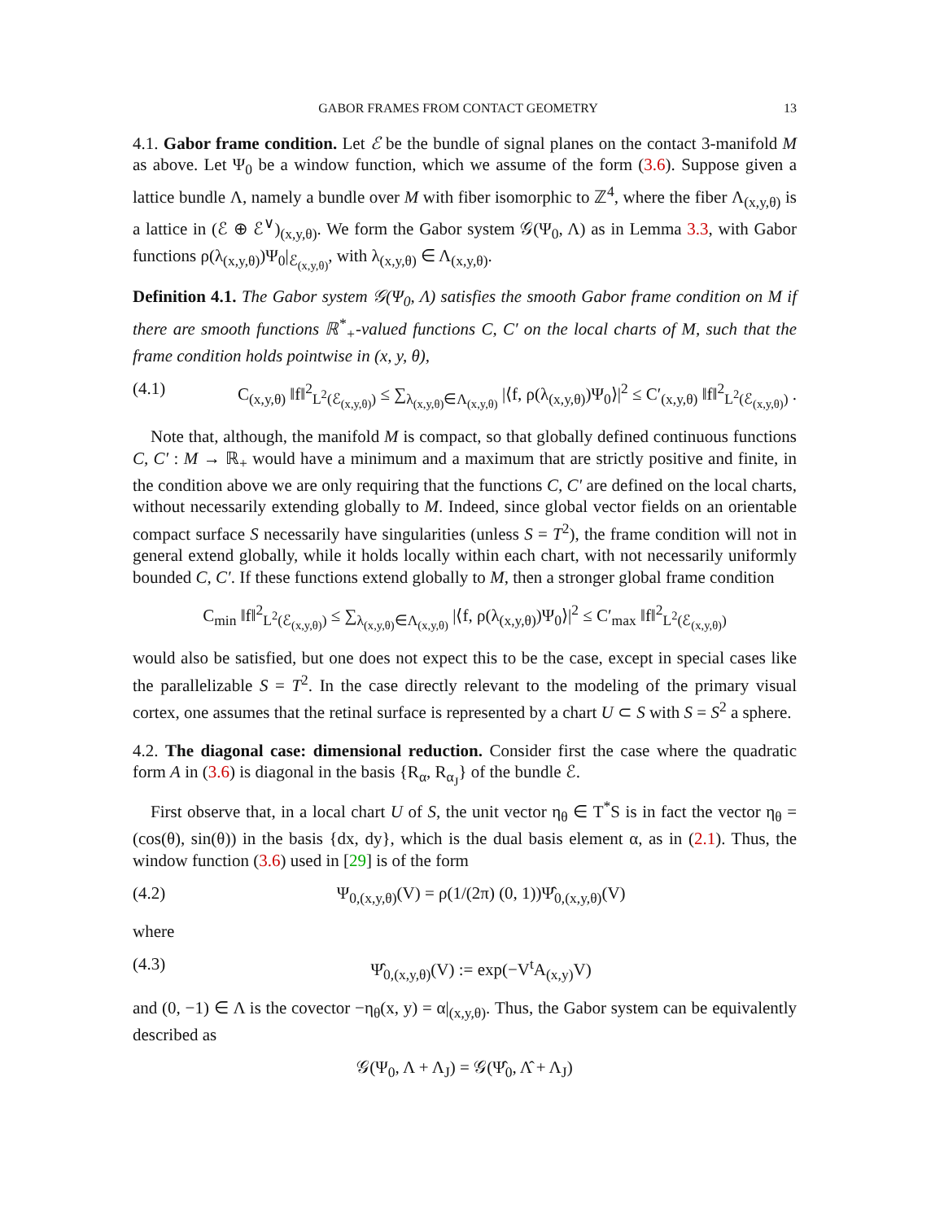GABOR FRAMES FROM CONTACT GEOMETRY 13
4.1. Gabor frame condition. Let ℰ be the bundle of signal planes on the contact 3-manifold M as above. Let Ψ<sub>0</sub> be a window function, which we assume of the form (3.6). Suppose given a lattice bundle Λ, namely a bundle over M with fiber isomorphic to ℤ<sup>4</sup>, where the fiber Λ<sub>(x,y,θ)</sub> is a lattice in (ℰ ⊕ ℰ<sup>∨</sup>)<sub>(x,y,θ)</sub>. We form the Gabor system 𝒢(Ψ<sub>0</sub>, Λ) as in Lemma 3.3, with Gabor functions ρ(λ<sub>(x,y,θ)</sub>)Ψ<sub>0</sub>|<sub>ℰ<sub>(x,y,θ)</sub></sub>, with λ<sub>(x,y,θ)</sub> ∈ Λ<sub>(x,y,θ)</sub>.
Definition 4.1. The Gabor system 𝒢(Ψ<sub>0</sub>, Λ) satisfies the smooth Gabor frame condition on M if there are smooth functions ℝ<sup>*</sup><sub>+</sub>-valued functions C, C′ on the local charts of M, such that the frame condition holds pointwise in (x, y, θ),
(4.1) C<sub>(x,y,θ)</sub> ‖f‖<sup>2</sup><sub>L<sup>2</sup>(ℰ<sub>(x,y,θ)</sub>)</sub> ≤ ∑<sub>λ<sub>(x,y,θ)</sub>∈Λ<sub>(x,y,θ)</sub></sub> |⟨f, ρ(λ<sub>(x,y,θ)</sub>)Ψ<sub>0</sub>⟩|<sup>2</sup> ≤ C′<sub>(x,y,θ)</sub> ‖f‖<sup>2</sup><sub>L<sup>2</sup>(ℰ<sub>(x,y,θ)</sub>)</sub> .
Note that, although, the manifold M is compact, so that globally defined continuous functions C, C′ : M → ℝ<sub>+</sub> would have a minimum and a maximum that are strictly positive and finite, in the condition above we are only requiring that the functions C, C′ are defined on the local charts, without necessarily extending globally to M. Indeed, since global vector fields on an orientable compact surface S necessarily have singularities (unless S = T<sup>2</sup>), the frame condition will not in general extend globally, while it holds locally within each chart, with not necessarily uniformly bounded C, C′. If these functions extend globally to M, then a stronger global frame condition
C<sub>min</sub> ‖f‖<sup>2</sup><sub>L<sup>2</sup>(ℰ<sub>(x,y,θ)</sub>)</sub> ≤ ∑<sub>λ<sub>(x,y,θ)</sub>∈Λ<sub>(x,y,θ)</sub></sub> |⟨f, ρ(λ<sub>(x,y,θ)</sub>)Ψ<sub>0</sub>⟩|<sup>2</sup> ≤ C′<sub>max</sub> ‖f‖<sup>2</sup><sub>L<sup>2</sup>(ℰ<sub>(x,y,θ)</sub>)</sub>
would also be satisfied, but one does not expect this to be the case, except in special cases like the parallelizable S = T<sup>2</sup>. In the case directly relevant to the modeling of the primary visual cortex, one assumes that the retinal surface is represented by a chart U ⊂ S with S = S<sup>2</sup> a sphere.
4.2. The diagonal case: dimensional reduction. Consider first the case where the quadratic form A in (3.6) is diagonal in the basis {R<sub>α</sub>, R<sub>α<sub>J</sub></sub>} of the bundle ℰ.
First observe that, in a local chart U of S, the unit vector η<sub>θ</sub> ∈ T<sup>*</sup>S is in fact the vector η<sub>θ</sub> = (cos(θ), sin(θ)) in the basis {dx, dy}, which is the dual basis element α, as in (2.1). Thus, the window function (3.6) used in [29] is of the form
(4.2) Ψ<sub>0,(x,y,θ)</sub>(V) = ρ(1/(2π) (0, 1))Ψ̂<sub>0,(x,y,θ)</sub>(V)
where
(4.3) Ψ̂<sub>0,(x,y,θ)</sub>(V) := exp(−V<sup>t</sup>A<sub>(x,y)</sub>V)
and (0, −1) ∈ Λ is the covector −η<sub>θ</sub>(x, y) = α|<sub>(x,y,θ)</sub>. Thus, the Gabor system can be equivalently described as
𝒢(Ψ<sub>0</sub>, Λ + Λ<sub>J</sub>) = 𝒢(Ψ̂<sub>0</sub>, Λ̂ + Λ<sub>J</sub>)